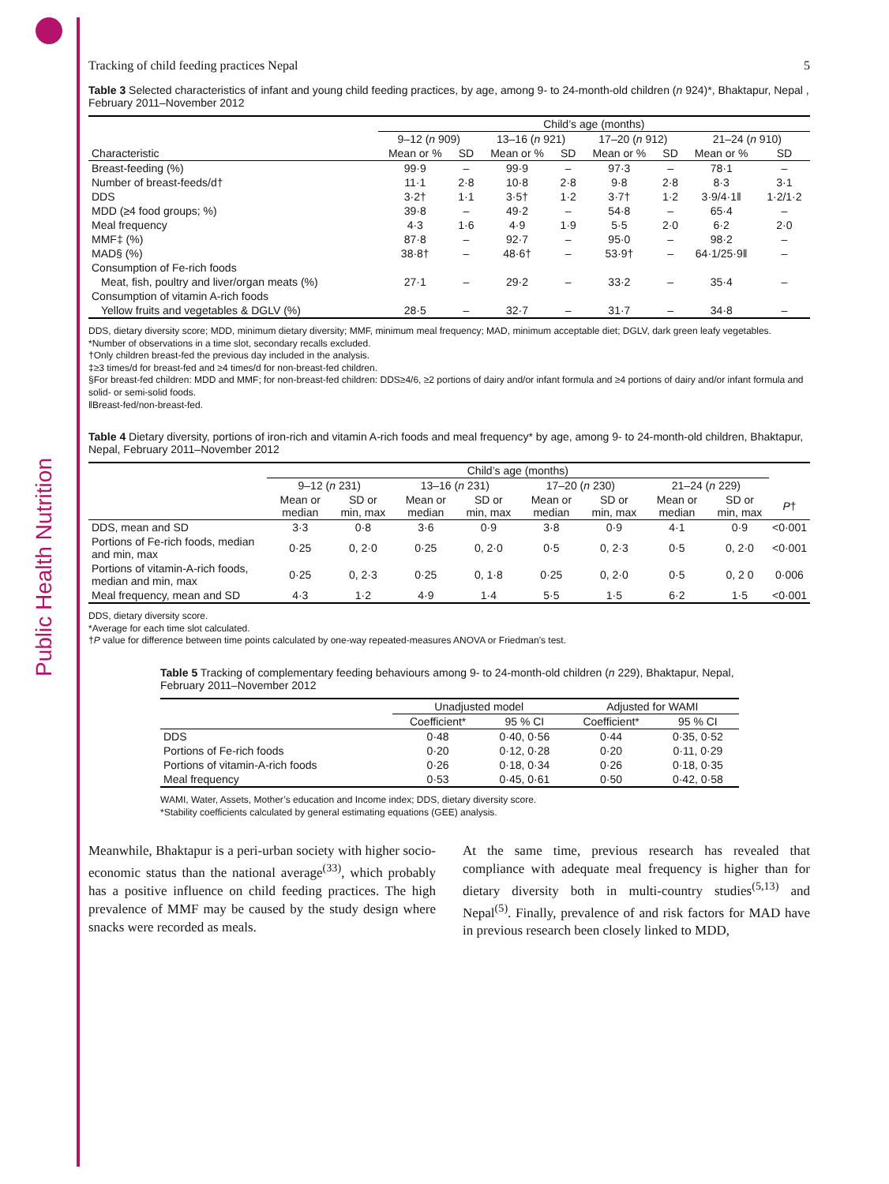Public Health Nutrition
Tracking of child feeding practices Nepal 5
Table 3 Selected characteristics of infant and young child feeding practices, by age, among 9- to 24-month-old children (n 924)*, Bhaktapur, Nepal , February 2011–November 2012
| | Child’s age (months) | | | | | | | |
| --- | --- | --- | --- | --- | --- | --- | --- | --- |
| | 9–12 ( n 909) | | 13–16 ( n 921) | | 17–20 ( n 912) | | 21–24 ( n 910) | |
| Characteristic | Mean or % | SD | Mean or % | SD | Mean or % | SD | Mean or % | SD |
| Breast-feeding (%) | 99·9 | – | 99·9 | – | 97·3 | – | 78·1 | – |
| Number of breast-feeds/d† | 11·1 | 2·8 | 10·8 | 2·8 | 9·8 | 2·8 | 8·3 | 3·1 |
| DDS | 3·2† | 1·1 | 3·5† | 1·2 | 3·7† | 1·2 | 3·9/4·1‖ | 1·2/1·2 |
| MDD (≥4 food groups; %) | 39·8 | – | 49·2 | – | 54·8 | – | 65·4 | – |
| Meal frequency | 4·3 | 1·6 | 4·9 | 1·9 | 5·5 | 2·0 | 6·2 | 2·0 |
| MMF‡ (%) | 87·8 | – | 92·7 | – | 95·0 | – | 98·2 | – |
| MAD§ (%) | 38·8† | – | 48·6† | – | 53·9† | – | 64·1/25·9‖ | – |
| Consumption of Fe-rich foods | | | | | | | | |
| Meat, fish, poultry and liver/organ meats (%) | 27·1 | – | 29·2 | – | 33·2 | – | 35·4 | – |
| Consumption of vitamin A-rich foods | | | | | | | | |
| Yellow fruits and vegetables & DGLV (%) | 28·5 | – | 32·7 | – | 31·7 | – | 34·8 | – |
DDS, dietary diversity score; MDD, minimum dietary diversity; MMF, minimum meal frequency; MAD, minimum acceptable diet; DGLV, dark green leafy vegetables.
*Number of observations in a time slot, secondary recalls excluded.
†Only children breast-fed the previous day included in the analysis.
‡≥3 times/d for breast-fed and ≥4 times/d for non-breast-fed children.
§For breast-fed children: MDD and MMF; for non-breast-fed children: DDS≥4/6, ≥2 portions of dairy and/or infant formula and ≥4 portions of dairy and/or infant formula and solid- or semi-solid foods.
‖Breast-fed/non-breast-fed.
Table 4 Dietary diversity, portions of iron-rich and vitamin A-rich foods and meal frequency* by age, among 9- to 24-month-old children, Bhaktapur, Nepal, February 2011–November 2012
| | Child’s age (months) | | | | | | | | |
| --- | --- | --- | --- | --- | --- | --- | --- | --- | --- |
| | 9–12 ( n 231) | | 13–16 ( n 231) | | 17–20 ( n 230) | | 21–24 ( n 229) | | |
| | Mean or median | SD or min, max | Mean or median | SD or min, max | Mean or median | SD or min, max | Mean or median | SD or min, max | P † |
| DDS, mean and SD | 3·3 | 0·8 | 3·6 | 0·9 | 3·8 | 0·9 | 4·1 | 0·9 | <0·001 |
| Portions of Fe-rich foods, median and min, max | 0·25 | 0, 2·0 | 0·25 | 0, 2·0 | 0·5 | 0, 2·3 | 0·5 | 0, 2·0 | <0·001 |
| Portions of vitamin-A-rich foods, median and min, max | 0·25 | 0, 2·3 | 0·25 | 0, 1·8 | 0·25 | 0, 2·0 | 0·5 | 0, 2 0 | 0·006 |
| Meal frequency, mean and SD | 4·3 | 1·2 | 4·9 | 1·4 | 5·5 | 1·5 | 6·2 | 1·5 | <0·001 |
DDS, dietary diversity score.
*Average for each time slot calculated.
†P value for difference between time points calculated by one-way repeated-measures ANOVA or Friedman’s test.
Table 5 Tracking of complementary feeding behaviours among 9- to 24-month-old children (n 229), Bhaktapur, Nepal, February 2011–November 2012
| | Unadjusted model | | Adjusted for WAMI | |
| --- | --- | --- | --- | --- |
| | Coefficient* | 95 % CI | Coefficient* | 95 % CI |
| DDS | 0·48 | 0·40, 0·56 | 0·44 | 0·35, 0·52 |
| Portions of Fe-rich foods | 0·20 | 0·12, 0·28 | 0·20 | 0·11, 0·29 |
| Portions of vitamin-A-rich foods | 0·26 | 0·18, 0·34 | 0·26 | 0·18, 0·35 |
| Meal frequency | 0·53 | 0·45, 0·61 | 0·50 | 0·42, 0·58 |
WAMI, Water, Assets, Mother’s education and Income index; DDS, dietary diversity score.
*Stability coefficients calculated by general estimating equations (GEE) analysis.
Meanwhile, Bhaktapur is a peri-urban society with higher socio-economic status than the national average<sup>(33)</sup>, which probably has a positive influence on child feeding practices. The high prevalence of MMF may be caused by the study design where snacks were recorded as meals.
At the same time, previous research has revealed that compliance with adequate meal frequency is higher than for dietary diversity both in multi-country studies<sup>(5,13)</sup> and Nepal<sup>(5)</sup>. Finally, prevalence of and risk factors for MAD have in previous research been closely linked to MDD,